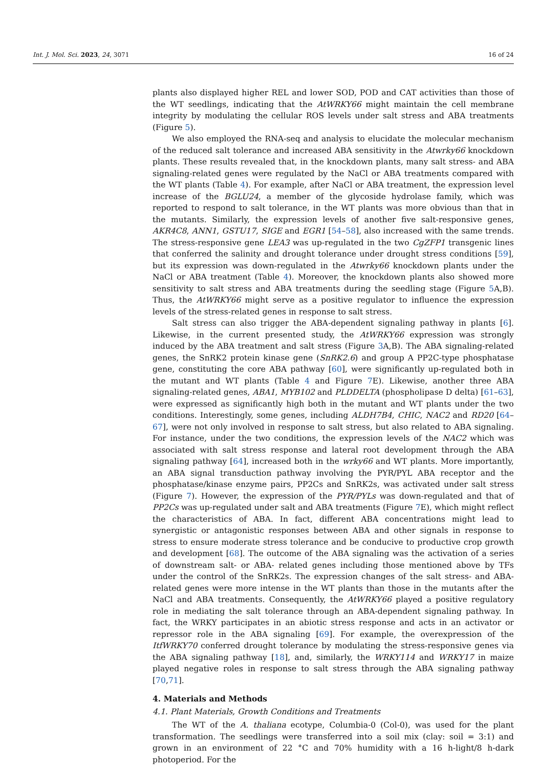Int. J. Mol. Sci. 2023, 24, 3071 16 of 24
plants also displayed higher REL and lower SOD, POD and CAT activities than those of the WT seedlings, indicating that the AtWRKY66 might maintain the cell membrane integrity by modulating the cellular ROS levels under salt stress and ABA treatments (Figure 5).
We also employed the RNA-seq and analysis to elucidate the molecular mechanism of the reduced salt tolerance and increased ABA sensitivity in the Atwrky66 knockdown plants. These results revealed that, in the knockdown plants, many salt stress- and ABA signaling-related genes were regulated by the NaCl or ABA treatments compared with the WT plants (Table 4). For example, after NaCl or ABA treatment, the expression level increase of the BGLU24, a member of the glycoside hydrolase family, which was reported to respond to salt tolerance, in the WT plants was more obvious than that in the mutants. Similarly, the expression levels of another five salt-responsive genes, AKR4C8, ANN1, GSTU17, SIGE and EGR1 [54–58], also increased with the same trends. The stress-responsive gene LEA3 was up-regulated in the two CgZFP1 transgenic lines that conferred the salinity and drought tolerance under drought stress conditions [59], but its expression was down-regulated in the Atwrky66 knockdown plants under the NaCl or ABA treatment (Table 4). Moreover, the knockdown plants also showed more sensitivity to salt stress and ABA treatments during the seedling stage (Figure 5 A,B). Thus, the AtWRKY66 might serve as a positive regulator to influence the expression levels of the stress-related genes in response to salt stress.
Salt stress can also trigger the ABA-dependent signaling pathway in plants [6]. Likewise, in the current presented study, the AtWRKY66 expression was strongly induced by the ABA treatment and salt stress (Figure 3 A,B). The ABA signaling-related genes, the SnRK2 protein kinase gene (SnRK2.6) and group A PP2C-type phosphatase gene, constituting the core ABA pathway [60], were significantly up-regulated both in the mutant and WT plants (Table 4 and Figure 7 E). Likewise, another three ABA signaling-related genes, ABA1, MYB102 and PLDDELTA (phospholipase D delta) [61–63], were expressed as significantly high both in the mutant and WT plants under the two conditions. Interestingly, some genes, including ALDH7B4, CHIC, NAC2 and RD20 [64–67], were not only involved in response to salt stress, but also related to ABA signaling. For instance, under the two conditions, the expression levels of the NAC2 which was associated with salt stress response and lateral root development through the ABA signaling pathway [64], increased both in the wrky66 and WT plants. More importantly, an ABA signal transduction pathway involving the PYR/PYL ABA receptor and the phosphatase/kinase enzyme pairs, PP2Cs and SnRK2s, was activated under salt stress (Figure 7). However, the expression of the PYR/PYLs was down-regulated and that of PP2Cs was up-regulated under salt and ABA treatments (Figure 7 E), which might reflect the characteristics of ABA. In fact, different ABA concentrations might lead to synergistic or antagonistic responses between ABA and other signals in response to stress to ensure moderate stress tolerance and be conducive to productive crop growth and development [68]. The outcome of the ABA signaling was the activation of a series of downstream salt- or ABA- related genes including those mentioned above by TFs under the control of the SnRK2s. The expression changes of the salt stress- and ABA- related genes were more intense in the WT plants than those in the mutants after the NaCl and ABA treatments. Consequently, the AtWRKY66 played a positive regulatory role in mediating the salt tolerance through an ABA-dependent signaling pathway. In fact, the WRKY participates in an abiotic stress response and acts in an activator or repressor role in the ABA signaling [69]. For example, the overexpression of the ItfWRKY70 conferred drought tolerance by modulating the stress-responsive genes via the ABA signaling pathway [18], and, similarly, the WRKY114 and WRKY17 in maize played negative roles in response to salt stress through the ABA signaling pathway [70,71].
4. Materials and Methods
4.1. Plant Materials, Growth Conditions and Treatments
The WT of the A. thaliana ecotype, Columbia-0 (Col-0), was used for the plant transformation. The seedlings were transferred into a soil mix (clay: soil = 3:1) and grown in an environment of 22 °C and 70% humidity with a 16 h-light/8 h-dark photoperiod. For the